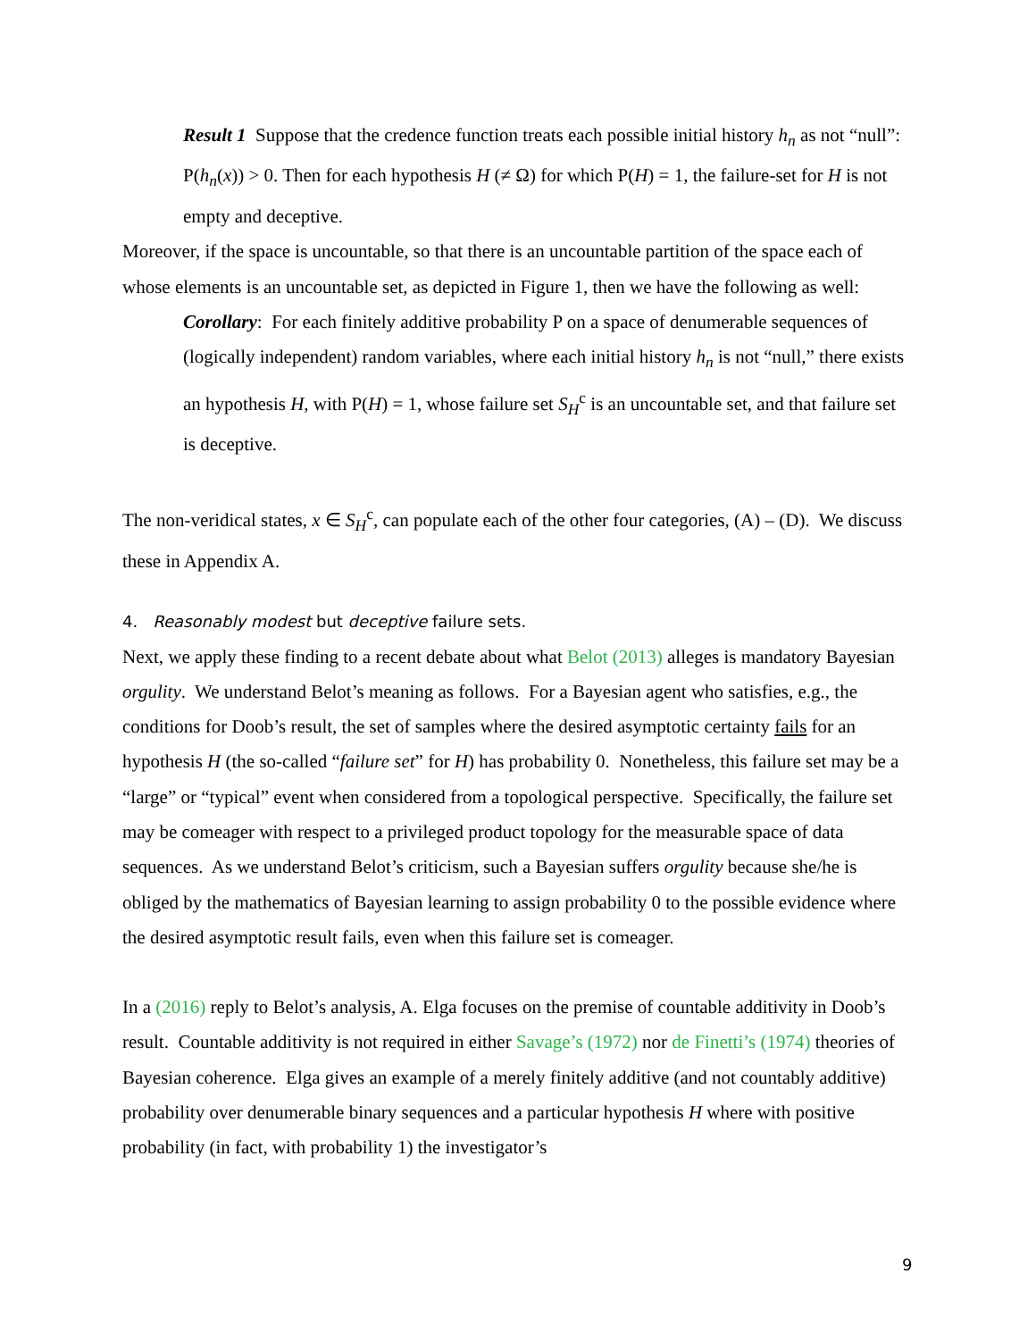Result 1 Suppose that the credence function treats each possible initial history h<sub>n</sub> as not “null”: P(h<sub>n</sub>(x)) > 0. Then for each hypothesis H (≠ Ω) for which P(H) = 1, the failure-set for H is not empty and deceptive.
Moreover, if the space is uncountable, so that there is an uncountable partition of the space each of whose elements is an uncountable set, as depicted in Figure 1, then we have the following as well:
Corollary: For each finitely additive probability P on a space of denumerable sequences of (logically independent) random variables, where each initial history h<sub>n</sub> is not “null,” there exists an hypothesis H, with P(H) = 1, whose failure set S<sub>H</sub><sup>c</sup> is an uncountable set, and that failure set is deceptive.
The non-veridical states, x ∈ S<sub>H</sub><sup>c</sup>, can populate each of the other four categories, (A) – (D). We discuss these in Appendix A.
4. Reasonably modest but deceptive failure sets.
Next, we apply these finding to a recent debate about what Belot (2013) alleges is mandatory Bayesian orgulity. We understand Belot’s meaning as follows. For a Bayesian agent who satisfies, e.g., the conditions for Doob’s result, the set of samples where the desired asymptotic certainty fails for an hypothesis H (the so-called “failure set” for H) has probability 0. Nonetheless, this failure set may be a “large” or “typical” event when considered from a topological perspective. Specifically, the failure set may be comeager with respect to a privileged product topology for the measurable space of data sequences. As we understand Belot’s criticism, such a Bayesian suffers orgulity because she/he is obliged by the mathematics of Bayesian learning to assign probability 0 to the possible evidence where the desired asymptotic result fails, even when this failure set is comeager.
In a (2016) reply to Belot’s analysis, A. Elga focuses on the premise of countable additivity in Doob’s result. Countable additivity is not required in either Savage’s (1972) nor de Finetti’s (1974) theories of Bayesian coherence. Elga gives an example of a merely finitely additive (and not countably additive) probability over denumerable binary sequences and a particular hypothesis H where with positive probability (in fact, with probability 1) the investigator’s
9